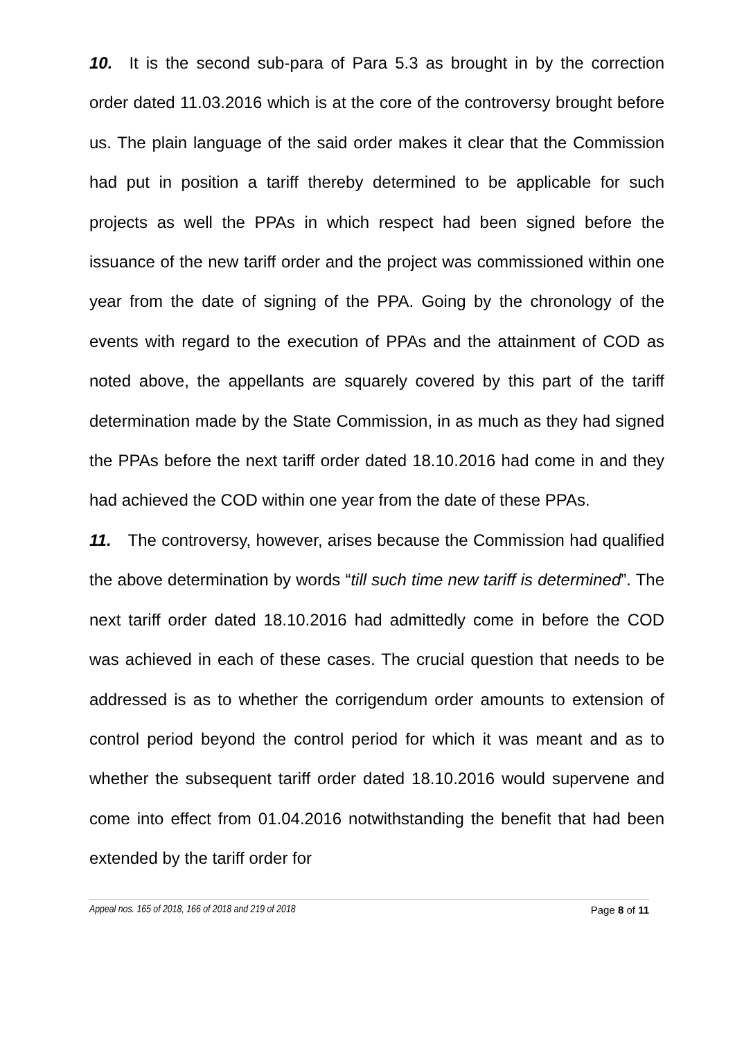10. It is the second sub-para of Para 5.3 as brought in by the correction order dated 11.03.2016 which is at the core of the controversy brought before us. The plain language of the said order makes it clear that the Commission had put in position a tariff thereby determined to be applicable for such projects as well the PPAs in which respect had been signed before the issuance of the new tariff order and the project was commissioned within one year from the date of signing of the PPA. Going by the chronology of the events with regard to the execution of PPAs and the attainment of COD as noted above, the appellants are squarely covered by this part of the tariff determination made by the State Commission, in as much as they had signed the PPAs before the next tariff order dated 18.10.2016 had come in and they had achieved the COD within one year from the date of these PPAs.
11. The controversy, however, arises because the Commission had qualified the above determination by words “till such time new tariff is determined”. The next tariff order dated 18.10.2016 had admittedly come in before the COD was achieved in each of these cases. The crucial question that needs to be addressed is as to whether the corrigendum order amounts to extension of control period beyond the control period for which it was meant and as to whether the subsequent tariff order dated 18.10.2016 would supervene and come into effect from 01.04.2016 notwithstanding the benefit that had been extended by the tariff order for
Appeal nos. 165 of 2018, 166 of 2018 and 219 of 2018 Page 8 of 11